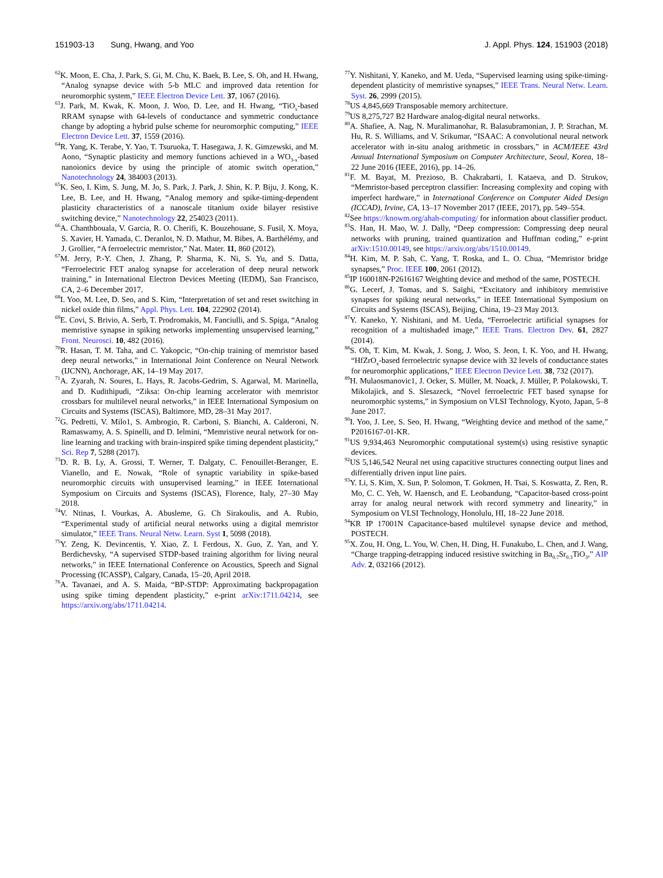151903-13 Sung, Hwang, and Yoo J. Appl. Phys. 124, 151903 (2018)
<sup>62</sup>K. Moon, E. Cha, J. Park, S. Gi, M. Chu, K. Baek, B. Lee, S. Oh, and H. Hwang, “Analog synapse device with 5-b MLC and improved data retention for neuromorphic system,” IEEE Electron Device Lett. 37, 1067 (2016).
<sup>63</sup> J. Park, M. Kwak, K. Moon, J. Woo, D. Lee, and H. Hwang, “TiO<sub>x</sub>-based RRAM synapse with 64-levels of conductance and symmetric conductance change by adopting a hybrid pulse scheme for neuromorphic computing,” IEEE Electron Device Lett. 37, 1559 (2016).
<sup>64</sup> R. Yang, K. Terabe, Y. Yao, T. Tsuruoka, T. Hasegawa, J. K. Gimzewski, and M. Aono, “Synaptic plasticity and memory functions achieved in a WO<sub>3-x</sub>-based nanoionics device by using the principle of atomic switch operation,” Nanotechnology 24, 384003 (2013).
<sup>65</sup>K. Seo, I. Kim, S. Jung, M. Jo, S. Park, J. Park, J. Shin, K. P. Biju, J. Kong, K. Lee, B. Lee, and H. Hwang, “Analog memory and spike-timing-dependent plasticity characteristics of a nanoscale titanium oxide bilayer resistive switching device,” Nanotechnology 22, 254023 (2011).
<sup>66</sup> A. Chanthbouala, V. Garcia, R. O. Cherifi, K. Bouzehouane, S. Fusil, X. Moya, S. Xavier, H. Yamada, C. Deranlot, N. D. Mathur, M. Bibes, A. Barthélémy, and J. Grollier, “A ferroelectric memristor,” Nat. Mater. 11, 860 (2012).
<sup>67</sup> M. Jerry, P.-Y. Chen, J. Zhang, P. Sharma, K. Ni, S. Yu, and S. Datta, “Ferroelectric FET analog synapse for acceleration of deep neural network training,” in International Electron Devices Meeting (IEDM), San Francisco, CA, 2–6 December 2017.
<sup>68</sup>I. Yoo, M. Lee, D. Seo, and S. Kim, “Interpretation of set and reset switching in nickel oxide thin films,” Appl. Phys. Lett. 104, 222902 (2014).
<sup>69</sup> E. Covi, S. Brivio, A. Serb, T. Prodromakis, M. Fanciulli, and S. Spiga, “Analog memristive synapse in spiking networks implementing unsupervised learning,” Front. Neurosci. 10, 482 (2016).
<sup>70</sup> R. Hasan, T. M. Taha, and C. Yakopcic, “On-chip training of memristor based deep neural networks,” in International Joint Conference on Neural Network (IJCNN), Anchorage, AK, 14–19 May 2017.
<sup>71</sup> A. Zyarah, N. Soures, L. Hays, R. Jacobs-Gedrim, S. Agarwal, M. Marinella, and D. Kudithipudi, “Ziksa: On-chip learning accelerator with memristor crossbars for multilevel neural networks,” in IEEE International Symposium on Circuits and Systems (ISCAS), Baltimore, MD, 28–31 May 2017.
<sup>72</sup> G. Pedretti, V. Milo1, S. Ambrogio, R. Carboni, S. Bianchi, A. Calderoni, N. Ramaswamy, A. S. Spinelli, and D. Ielmini, “Memristive neural network for on-line learning and tracking with brain-inspired spike timing dependent plasticity,” Sci. Rep 7, 5288 (2017).
<sup>73</sup> D. R. B. Ly, A. Grossi, T. Werner, T. Dalgaty, C. Fenouillet-Beranger, E. Vianello, and E. Nowak, “Role of synaptic variability in spike-based neuromorphic circuits with unsupervised learning,” in IEEE International Symposium on Circuits and Systems (ISCAS), Florence, Italy, 27–30 May 2018.
<sup>74</sup>V. Ntinas, I. Vourkas, A. Abusleme, G. Ch Sirakoulis, and A. Rubio, “Experimental study of artificial neural networks using a digital memristor simulator,” IEEE Trans. Neural Netw. Learn. Syst 1, 5098 (2018).
<sup>75</sup>Y. Zeng, K. Devincentis, Y. Xiao, Z. I. Ferdous, X. Guo, Z. Yan, and Y. Berdichevsky, “A supervised STDP-based training algorithm for living neural networks,” in IEEE International Conference on Acoustics, Speech and Signal Processing (ICASSP), Calgary, Canada, 15–20, April 2018.
<sup>76</sup> A. Tavanaei, and A. S. Maida, “BP-STDP: Approximating backpropagation using spike timing dependent plasticity,” e-print arXiv:1711.04214, see https://arxiv.org/abs/1711.04214.
<sup>77</sup>Y. Nishitani, Y. Kaneko, and M. Ueda, “Supervised learning using spike-timing-dependent plasticity of memristive synapses,” IEEE Trans. Neural Netw. Learn. Syst. 26, 2999 (2015).
<sup>78</sup> US 4,845,669 Transposable memory architecture.
<sup>79</sup> US 8,275,727 B2 Hardware analog-digital neural networks.
<sup>80</sup> A. Shafiee, A. Nag, N. Muralimanohar, R. Balasubramonian, J. P. Strachan, M. Hu, R. S. Williams, and V. Srikumar, “ISAAC: A convolutional neural network accelerator with in-situ analog arithmetic in crossbars,” in ACM/IEEE 43rd Annual International Symposium on Computer Architecture, Seoul, Korea, 18–22 June 2016 (IEEE, 2016), pp. 14–26.
<sup>81</sup>F. M. Bayat, M. Prezioso, B. Chakrabarti, I. Kataeva, and D. Strukov, “Memristor-based perceptron classifier: Increasing complexity and coping with imperfect hardware,” in International Conference on Computer Aided Design (ICCAD), Irvine, CA, 13–17 November 2017 (IEEE, 2017), pp. 549–554.
<sup>82</sup> See https://knowm.org/ahah-computing/ for information about classifier product.
<sup>83</sup>S. Han, H. Mao, W. J. Dally, “Deep compression: Compressing deep neural networks with pruning, trained quantization and Huffman coding,” e-print arXiv:1510.00149, see https://arxiv.org/abs/1510.00149.
<sup>84</sup>H. Kim, M. P. Sah, C. Yang, T. Roska, and L. O. Chua, “Memristor bridge synapses,” Proc. IEEE 100, 2061 (2012).
<sup>85</sup>IP 160018N-P2616167 Weighting device and method of the same, POSTECH.
<sup>86</sup> G. Lecerf, J. Tomas, and S. Saïghi, “Excitatory and inhibitory memristive synapses for spiking neural networks,” in IEEE International Symposium on Circuits and Systems (ISCAS), Beijing, China, 19–23 May 2013.
<sup>87</sup>Y. Kaneko, Y. Nishitani, and M. Ueda, “Ferroelectric artificial synapses for recognition of a multishaded image,” IEEE Trans. Electron Dev. 61, 2827 (2014).
<sup>88</sup>S. Oh, T. Kim, M. Kwak, J. Song, J. Woo, S. Jeon, I. K. Yoo, and H. Hwang, “HfZrO<sub>x</sub>-based ferroelectric synapse device with 32 levels of conductance states for neuromorphic applications,” IEEE Electron Device Lett. 38, 732 (2017).
<sup>89</sup>H. Mulaosmanovic1, J. Ocker, S. Müller, M. Noack, J. Müller, P. Polakowski, T. Mikolajick, and S. Slesazeck, “Novel ferroelectric FET based synapse for neuromorphic systems,” in Symposium on VLSI Technology, Kyoto, Japan, 5–8 June 2017.
<sup>90</sup>I. Yoo, J. Lee, S. Seo, H. Hwang, “Weighting device and method of the same,” P2016167-01-KR.
<sup>91</sup> US 9,934,463 Neuromorphic computational system(s) using resistive synaptic devices.
<sup>92</sup>US 5,146,542 Neural net using capacitive structures connecting output lines and differentially driven input line pairs.
<sup>93</sup>Y. Li, S. Kim, X. Sun, P. Solomon, T. Gokmen, H. Tsai, S. Koswatta, Z. Ren, R. Mo, C. C. Yeh, W. Haensch, and E. Leobandung, “Capacitor-based cross-point array for analog neural network with record symmetry and linearity,” in Symposium on VLSI Technology, Honolulu, HI, 18–22 June 2018.
<sup>94</sup>KR IP 17001N Capacitance-based multilevel synapse device and method, POSTECH.
<sup>95</sup> X. Zou, H. Ong, L. You, W. Chen, H. Ding, H. Funakubo, L. Chen, and J. Wang, “Charge trapping-detrapping induced resistive switching in Ba<sub>0.7</sub>Sr<sub>0.3</sub>TiO<sub>3</sub>,” AIP Adv. 2, 032166 (2012).